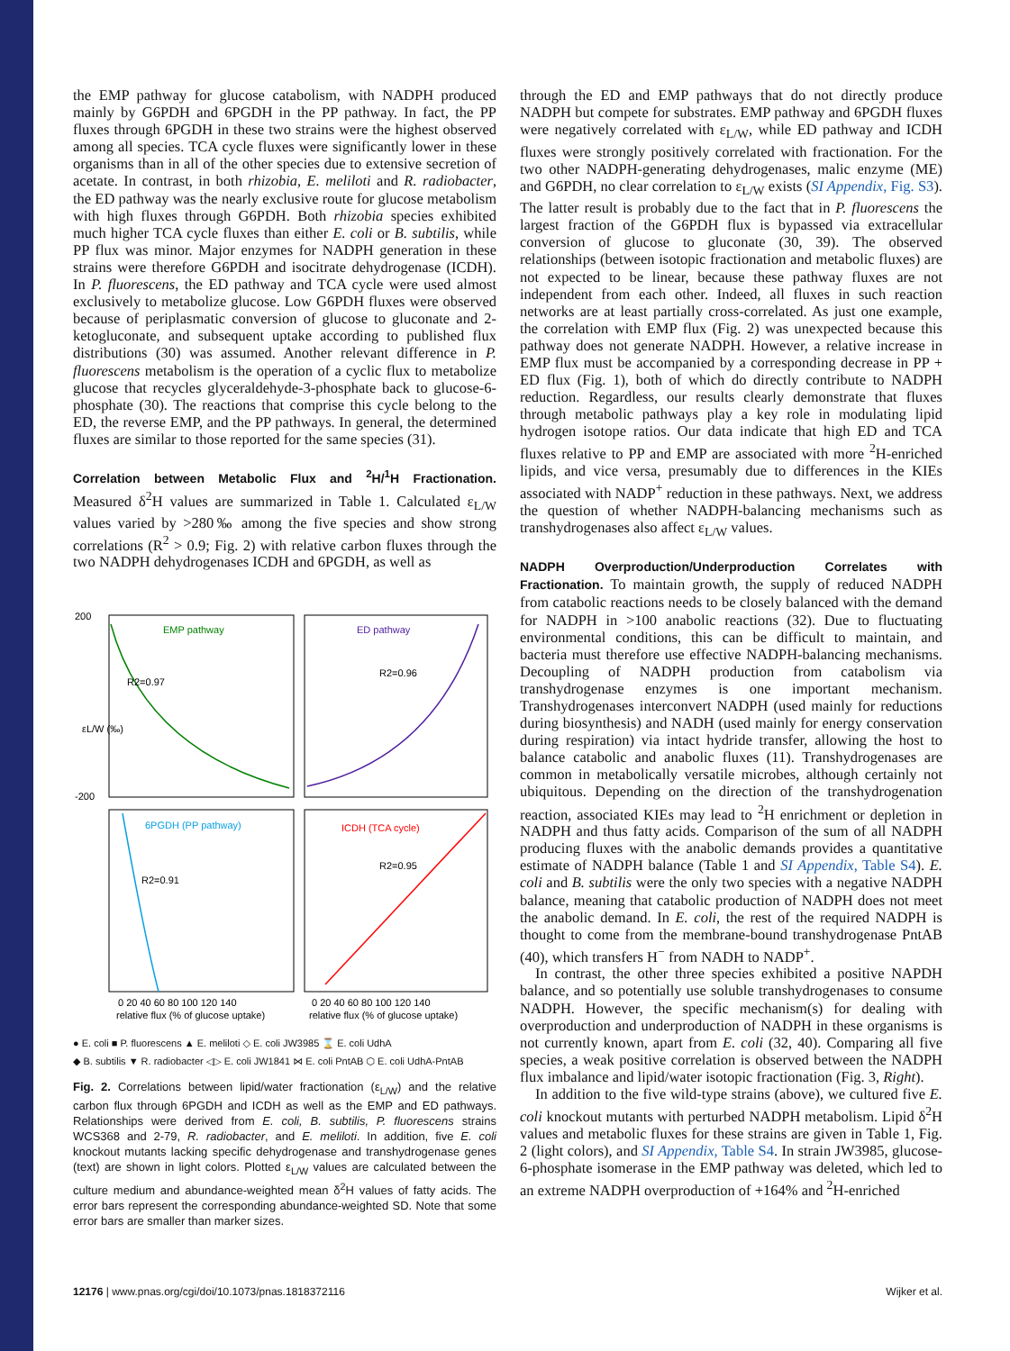the EMP pathway for glucose catabolism, with NADPH produced mainly by G6PDH and 6PGDH in the PP pathway. In fact, the PP fluxes through 6PGDH in these two strains were the highest observed among all species. TCA cycle fluxes were significantly lower in these organisms than in all of the other species due to extensive secretion of acetate. In contrast, in both rhizobia, E. meliloti and R. radiobacter, the ED pathway was the nearly exclusive route for glucose metabolism with high fluxes through G6PDH. Both rhizobia species exhibited much higher TCA cycle fluxes than either E. coli or B. subtilis, while PP flux was minor. Major enzymes for NADPH generation in these strains were therefore G6PDH and isocitrate dehydrogenase (ICDH). In P. fluorescens, the ED pathway and TCA cycle were used almost exclusively to metabolize glucose. Low G6PDH fluxes were observed because of periplasmatic conversion of glucose to gluconate and 2-ketogluconate, and subsequent uptake according to published flux distributions (30) was assumed. Another relevant difference in P. fluorescens metabolism is the operation of a cyclic flux to metabolize glucose that recycles glyceraldehyde-3-phosphate back to glucose-6-phosphate (30). The reactions that comprise this cycle belong to the ED, the reverse EMP, and the PP pathways. In general, the determined fluxes are similar to those reported for the same species (31).
Correlation between Metabolic Flux and <sup>2</sup>H/<sup>1</sup>H Fractionation.
Measured δ<sup>2</sup>H values are summarized in Table 1. Calculated ε<sub>L/W</sub> values varied by >280‰ among the five species and show strong correlations (R<sup>2</sup> > 0.9; Fig. 2) with relative carbon fluxes through the two NADPH dehydrogenases ICDH and 6PGDH, as well as
EMP pathway
R
2=0.97
ED pathway
R2=0.96
6PGDH (PP pathway)
R2=0.91
ICDH (TCA cycle)
R2=0.95
200
-200
εL/W (‰)
0 20 40 60 80 100 120 140
0 20 40 60 80 100 120 140
relative flux (% of glucose uptake)
relative flux (% of glucose uptake)
● E. coli ■ P. fluorescens ▲ E. meliloti ◇ E. coli JW3985 ⌛ E. coli UdhA
◆ B. subtilis ▼ R. radiobacter ◁▷ E. coli JW1841 ⋈ E. coli PntAB ⬡ E. coli UdhA-PntAB
Fig. 2. Correlations between lipid/water fractionation (ε<sub>L/W</sub>) and the relative carbon flux through 6PGDH and ICDH as well as the EMP and ED pathways. Relationships were derived from E. coli, B. subtilis, P. fluorescens strains WCS368 and 2-79, R. radiobacter, and E. meliloti. In addition, five E. coli knockout mutants lacking specific dehydrogenase and transhydrogenase genes (text) are shown in light colors. Plotted ε<sub>L/W</sub> values are calculated between the culture medium and abundance-weighted mean δ<sup>2</sup>H values of fatty acids. The error bars represent the corresponding abundance-weighted SD. Note that some error bars are smaller than marker sizes.
through the ED and EMP pathways that do not directly produce NADPH but compete for substrates. EMP pathway and 6PGDH fluxes were negatively correlated with ε<sub>L/W</sub>, while ED pathway and ICDH fluxes were strongly positively correlated with fractionation. For the two other NADPH-generating dehydrogenases, malic enzyme (ME) and G6PDH, no clear correlation to ε<sub>L/W</sub> exists (SI Appendix, Fig. S3). The latter result is probably due to the fact that in P. fluorescens the largest fraction of the G6PDH flux is bypassed via extracellular conversion of glucose to gluconate (30, 39). The observed relationships (between isotopic fractionation and metabolic fluxes) are not expected to be linear, because these pathway fluxes are not independent from each other. Indeed, all fluxes in such reaction networks are at least partially cross-correlated. As just one example, the correlation with EMP flux (Fig. 2) was unexpected because this pathway does not generate NADPH. However, a relative increase in EMP flux must be accompanied by a corresponding decrease in PP + ED flux (Fig. 1), both of which do directly contribute to NADPH reduction. Regardless, our results clearly demonstrate that fluxes through metabolic pathways play a key role in modulating lipid hydrogen isotope ratios. Our data indicate that high ED and TCA fluxes relative to PP and EMP are associated with more <sup>2</sup>H-enriched lipids, and vice versa, presumably due to differences in the KIEs associated with NADP<sup>+</sup> reduction in these pathways. Next, we address the question of whether NADPH-balancing mechanisms such as transhydrogenases also affect ε<sub>L/W</sub> values.
NADPH Overproduction/Underproduction Correlates with Fractionation.
To maintain growth, the supply of reduced NADPH from catabolic reactions needs to be closely balanced with the demand for NADPH in >100 anabolic reactions (32). Due to fluctuating environmental conditions, this can be difficult to maintain, and bacteria must therefore use effective NADPH-balancing mechanisms. Decoupling of NADPH production from catabolism via transhydrogenase enzymes is one important mechanism. Transhydrogenases interconvert NADPH (used mainly for reductions during biosynthesis) and NADH (used mainly for energy conservation during respiration) via intact hydride transfer, allowing the host to balance catabolic and anabolic fluxes (11). Transhydrogenases are common in metabolically versatile microbes, although certainly not ubiquitous. Depending on the direction of the transhydrogenation reaction, associated KIEs may lead to <sup>2</sup>H enrichment or depletion in NADPH and thus fatty acids. Comparison of the sum of all NADPH producing fluxes with the anabolic demands provides a quantitative estimate of NADPH balance (Table 1 and SI Appendix, Table S4). E. coli and B. subtilis were the only two species with a negative NADPH balance, meaning that catabolic production of NADPH does not meet the anabolic demand. In E. coli, the rest of the required NADPH is thought to come from the membrane-bound transhydrogenase PntAB (40), which transfers H<sup>−</sup> from NADH to NADP<sup>+</sup>.
In contrast, the other three species exhibited a positive NAPDH balance, and so potentially use soluble transhydrogenases to consume NADPH. However, the specific mechanism(s) for dealing with overproduction and underproduction of NADPH in these organisms is not currently known, apart from E. coli (32, 40). Comparing all five species, a weak positive correlation is observed between the NADPH flux imbalance and lipid/water isotopic fractionation (Fig. 3, Right).
In addition to the five wild-type strains (above), we cultured five E. coli knockout mutants with perturbed NADPH metabolism. Lipid δ<sup>2</sup>H values and metabolic fluxes for these strains are given in Table 1, Fig. 2 (light colors), and SI Appendix, Table S4. In strain JW3985, glucose-6-phosphate isomerase in the EMP pathway was deleted, which led to an extreme NADPH overproduction of +164% and <sup>2</sup>H-enriched
12176 | www.pnas.org/cgi/doi/10.1073/pnas.1818372116 Wijker et al.